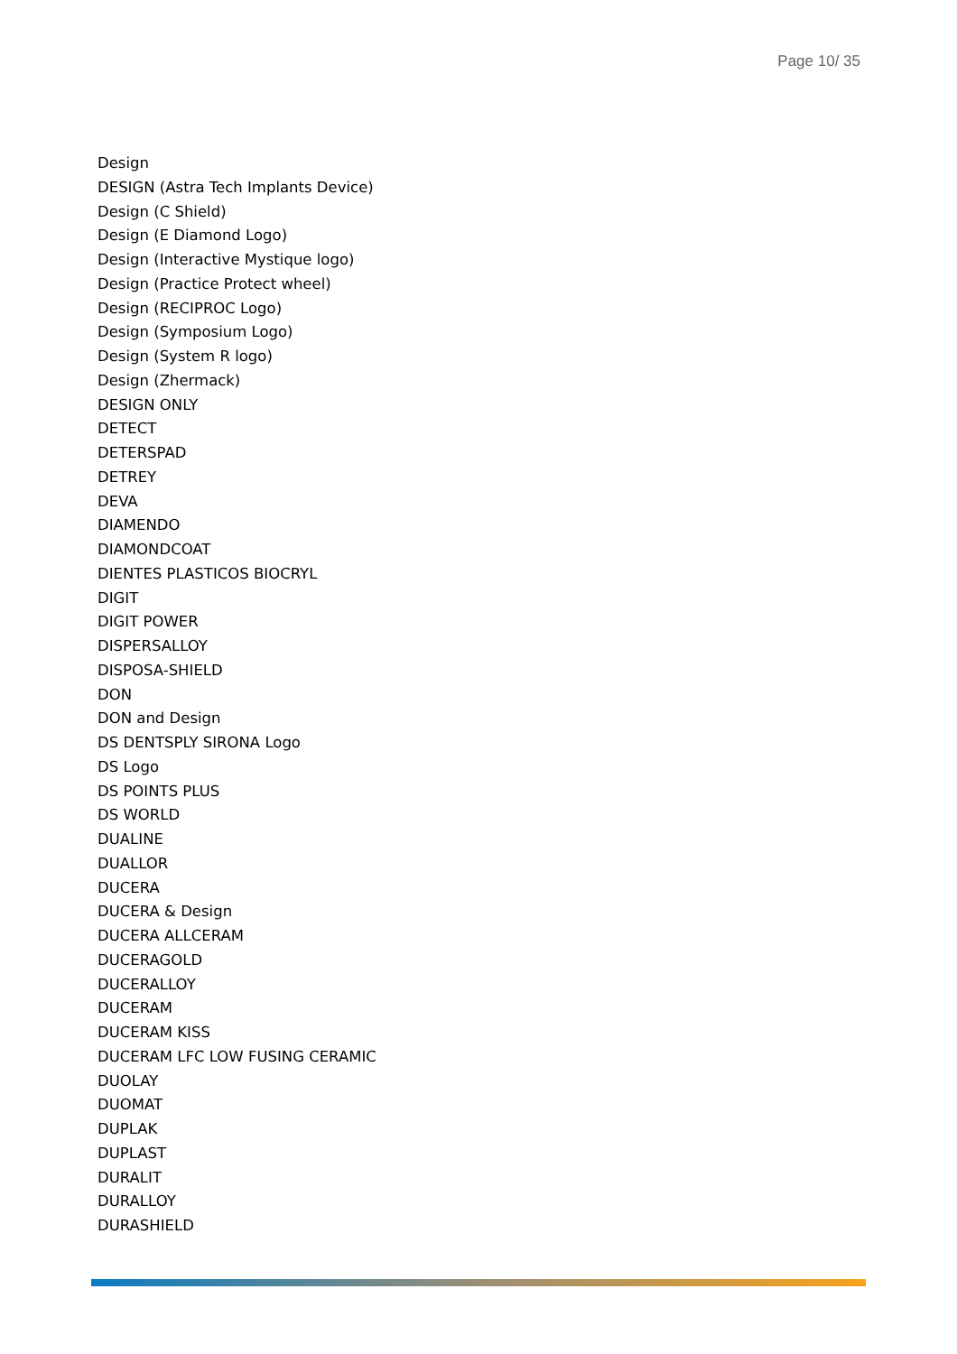Page 10/ 35
Design
DESIGN (Astra Tech Implants Device)
Design (C Shield)
Design (E Diamond Logo)
Design (Interactive Mystique logo)
Design (Practice Protect wheel)
Design (RECIPROC Logo)
Design (Symposium Logo)
Design (System R logo)
Design (Zhermack)
DESIGN ONLY
DETECT
DETERSPAD
DETREY
DEVA
DIAMENDO
DIAMONDCOAT
DIENTES PLASTICOS BIOCRYL
DIGIT
DIGIT POWER
DISPERSALLOY
DISPOSA-SHIELD
DON
DON and Design
DS DENTSPLY SIRONA Logo
DS Logo
DS POINTS PLUS
DS WORLD
DUALINE
DUALLOR
DUCERA
DUCERA & Design
DUCERA ALLCERAM
DUCERAGOLD
DUCERALLOY
DUCERAM
DUCERAM KISS
DUCERAM LFC LOW FUSING CERAMIC
DUOLAY
DUOMAT
DUPLAK
DUPLAST
DURALIT
DURALLOY
DURASHIELD